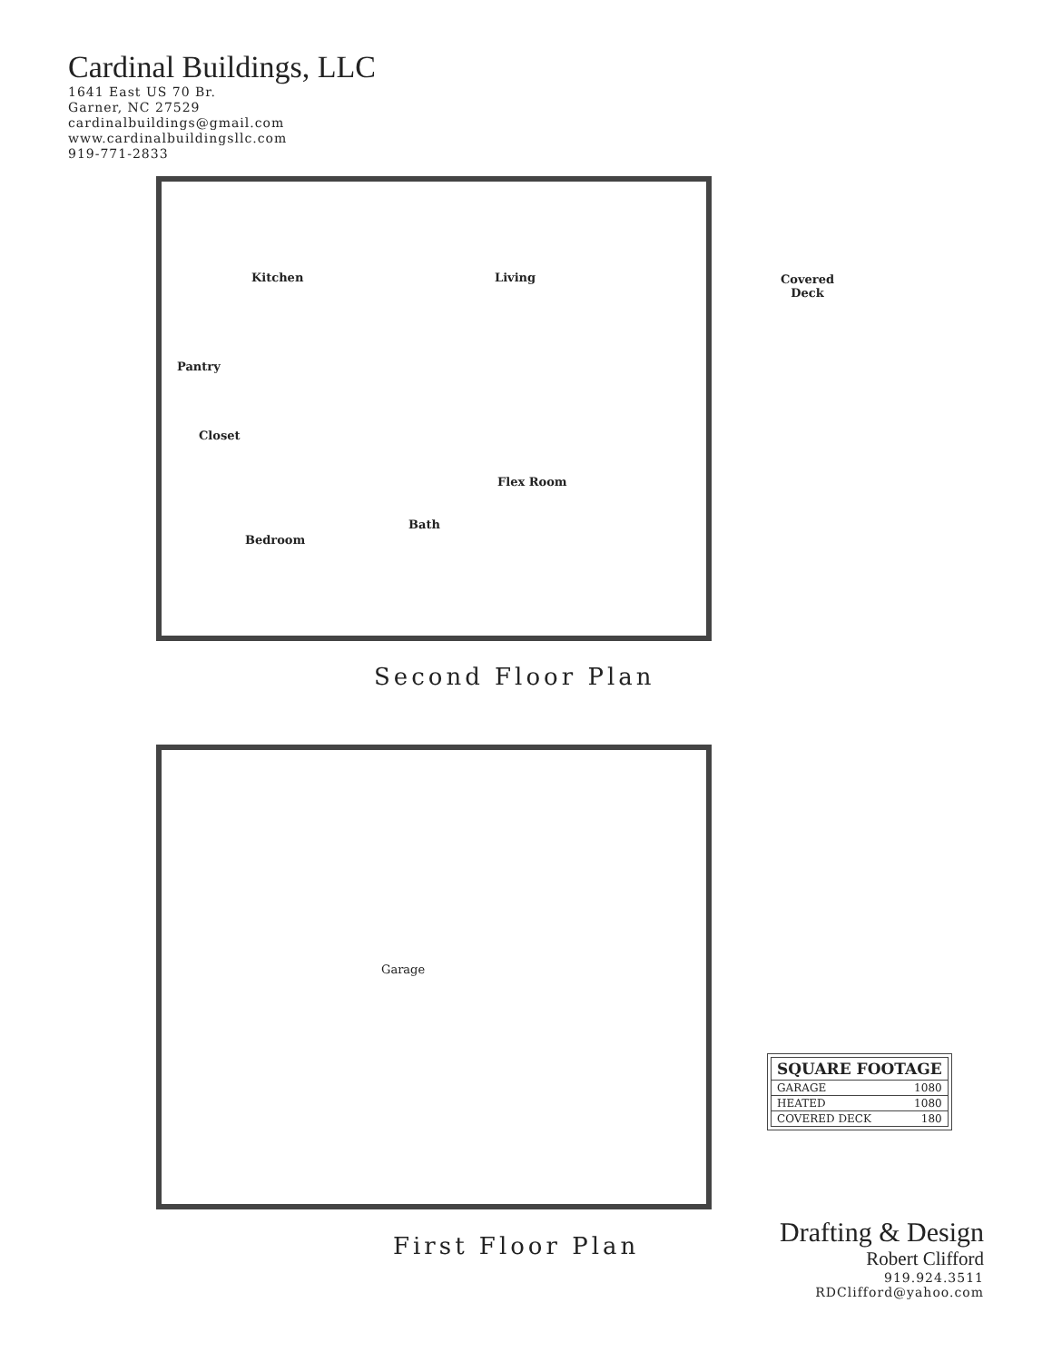Cardinal Buildings, LLC
1641 East US 70 Br.
Garner, NC 27529
cardinalbuildings@gmail.com
www.cardinalbuildingsllc.com
919-771-2833
Kitchen Living
Covered
Deck
Pantry
Closet
Flex Room
Bath
Bedroom
Second Floor Plan
Garage
First Floor Plan
| SQUARE FOOTAGE | |
| --- | --- |
| GARAGE | 1080 |
| HEATED | 1080 |
| COVERED DECK | 180 |
Drafting & Design
Robert Clifford
919.924.3511
RDClifford@yahoo.com